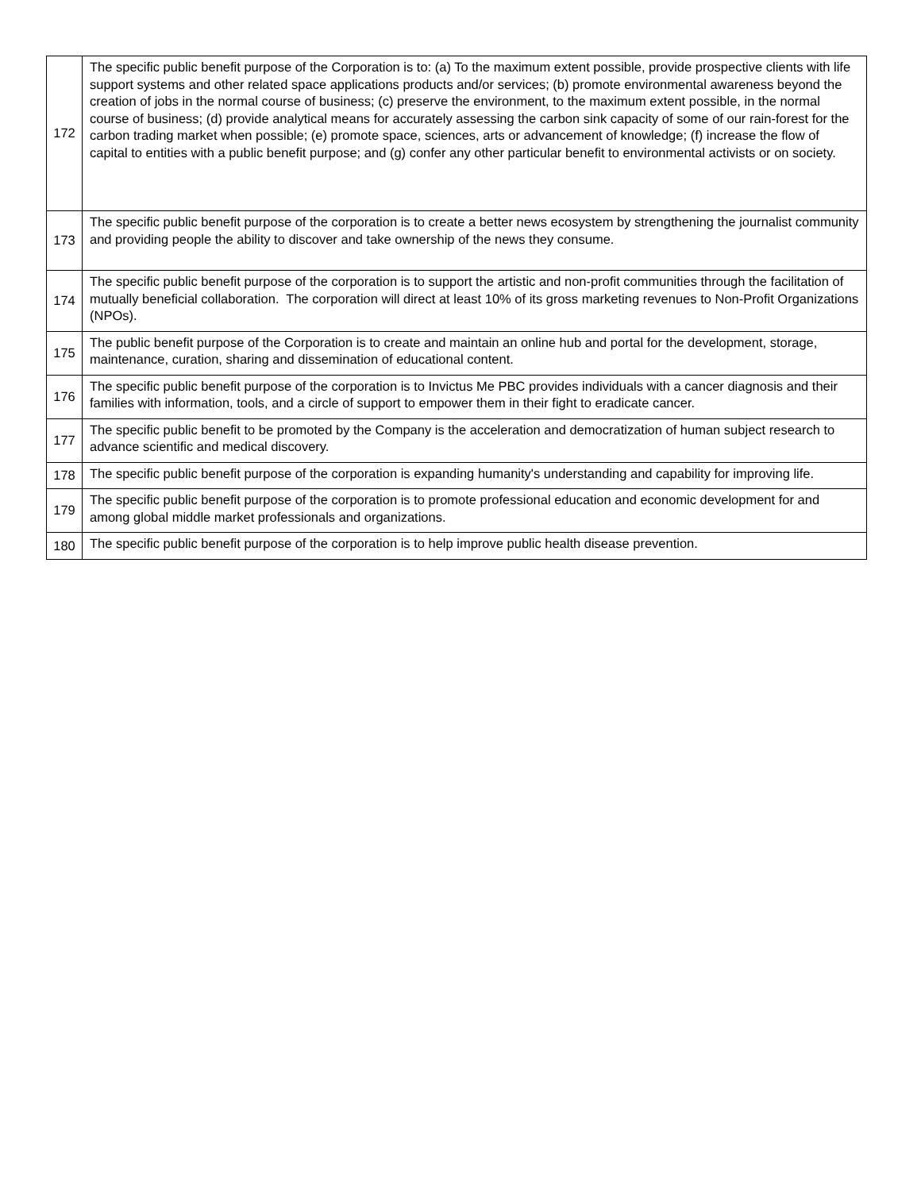| 172 | The specific public benefit purpose of the Corporation is to: (a) To the maximum extent possible, provide prospective clients with life support systems and other related space applications products and/or services; (b) promote environmental awareness beyond the creation of jobs in the normal course of business; (c) preserve the environment, to the maximum extent possible, in the normal course of business; (d) provide analytical means for accurately assessing the carbon sink capacity of some of our rain-forest for the carbon trading market when possible; (e) promote space, sciences, arts or advancement of knowledge; (f) increase the flow of capital to entities with a public benefit purpose; and (g) confer any other particular benefit to environmental activists or on society. |
| 173 | The specific public benefit purpose of the corporation is to create a better news ecosystem by strengthening the journalist community and providing people the ability to discover and take ownership of the news they consume. |
| 174 | The specific public benefit purpose of the corporation is to support the artistic and non-profit communities through the facilitation of mutually beneficial collaboration. The corporation will direct at least 10% of its gross marketing revenues to Non-Profit Organizations (NPOs). |
| 175 | The public benefit purpose of the Corporation is to create and maintain an online hub and portal for the development, storage, maintenance, curation, sharing and dissemination of educational content. |
| 176 | The specific public benefit purpose of the corporation is to Invictus Me PBC provides individuals with a cancer diagnosis and their families with information, tools, and a circle of support to empower them in their fight to eradicate cancer. |
| 177 | The specific public benefit to be promoted by the Company is the acceleration and democratization of human subject research to advance scientific and medical discovery. |
| 178 | The specific public benefit purpose of the corporation is expanding humanity's understanding and capability for improving life. |
| 179 | The specific public benefit purpose of the corporation is to promote professional education and economic development for and among global middle market professionals and organizations. |
| 180 | The specific public benefit purpose of the corporation is to help improve public health disease prevention. |